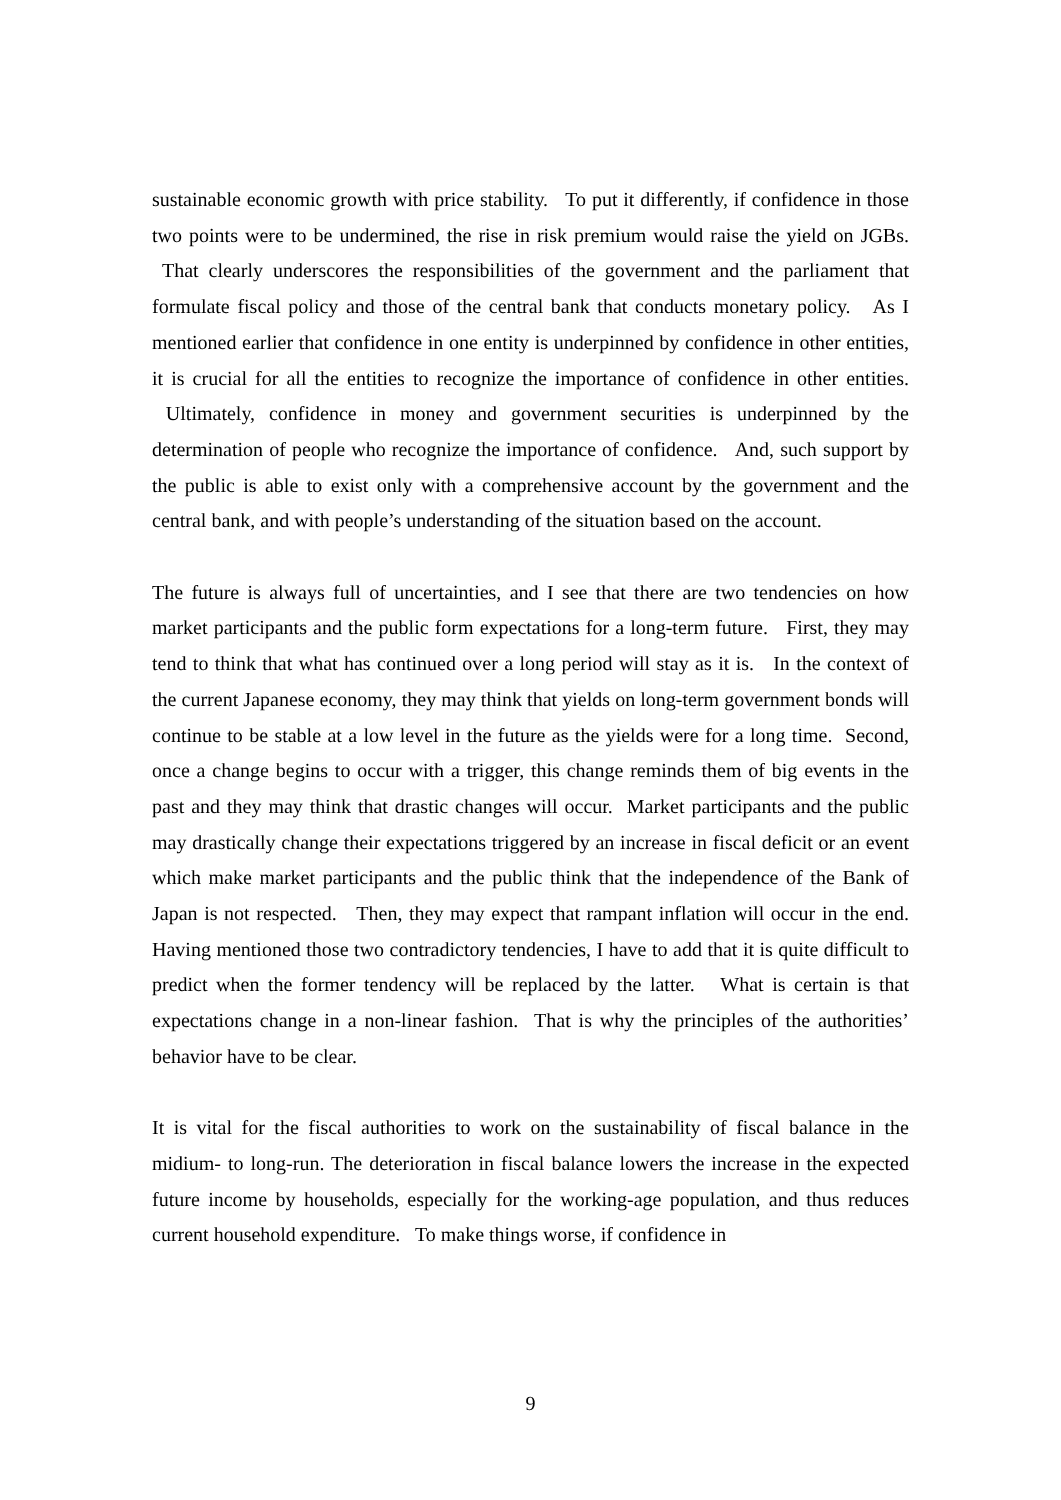sustainable economic growth with price stability. To put it differently, if confidence in those two points were to be undermined, the rise in risk premium would raise the yield on JGBs. That clearly underscores the responsibilities of the government and the parliament that formulate fiscal policy and those of the central bank that conducts monetary policy. As I mentioned earlier that confidence in one entity is underpinned by confidence in other entities, it is crucial for all the entities to recognize the importance of confidence in other entities. Ultimately, confidence in money and government securities is underpinned by the determination of people who recognize the importance of confidence. And, such support by the public is able to exist only with a comprehensive account by the government and the central bank, and with people’s understanding of the situation based on the account.
The future is always full of uncertainties, and I see that there are two tendencies on how market participants and the public form expectations for a long-term future. First, they may tend to think that what has continued over a long period will stay as it is. In the context of the current Japanese economy, they may think that yields on long-term government bonds will continue to be stable at a low level in the future as the yields were for a long time. Second, once a change begins to occur with a trigger, this change reminds them of big events in the past and they may think that drastic changes will occur. Market participants and the public may drastically change their expectations triggered by an increase in fiscal deficit or an event which make market participants and the public think that the independence of the Bank of Japan is not respected. Then, they may expect that rampant inflation will occur in the end. Having mentioned those two contradictory tendencies, I have to add that it is quite difficult to predict when the former tendency will be replaced by the latter. What is certain is that expectations change in a non-linear fashion. That is why the principles of the authorities’ behavior have to be clear.
It is vital for the fiscal authorities to work on the sustainability of fiscal balance in the midium- to long-run. The deterioration in fiscal balance lowers the increase in the expected future income by households, especially for the working-age population, and thus reduces current household expenditure. To make things worse, if confidence in
9